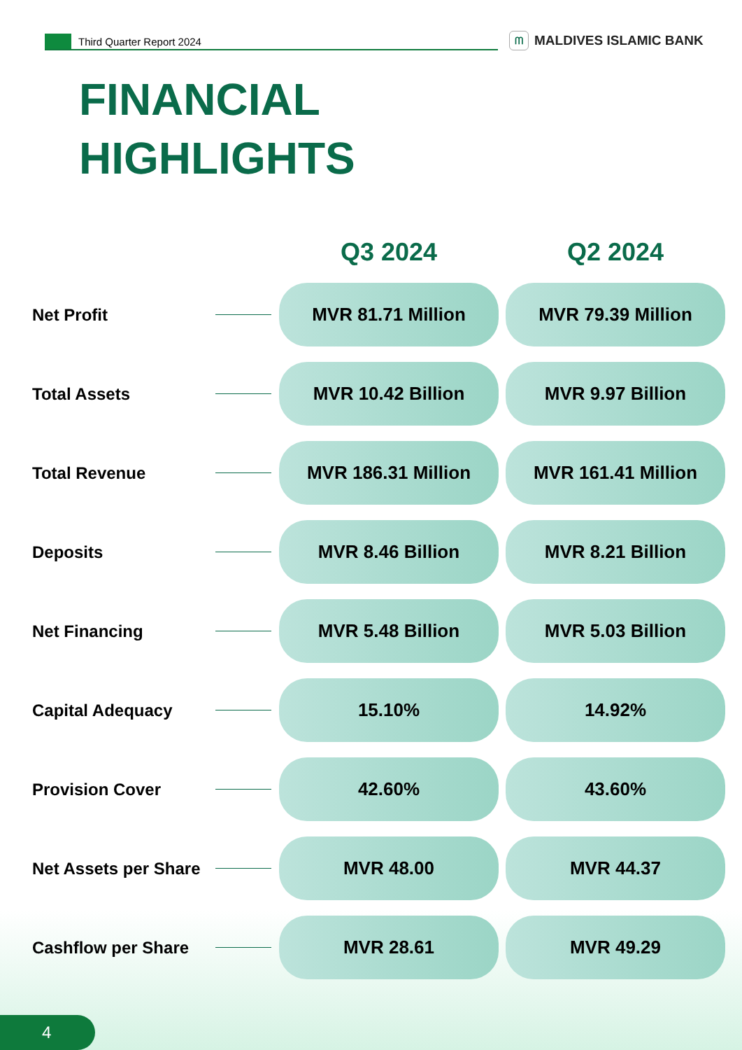Third Quarter Report 2024
ᗰ MALDIVES ISLAMIC BANK
FINANCIAL
HIGHLIGHTS
| | | Q3 2024 | Q2 2024 |
| --- | --- | --- | --- |
| Net Profit | | MVR 81.71 Million | MVR 79.39 Million |
| Total Assets | | MVR 10.42 Billion | MVR 9.97 Billion |
| Total Revenue | | MVR 186.31 Million | MVR 161.41 Million |
| Deposits | | MVR 8.46 Billion | MVR 8.21 Billion |
| Net Financing | | MVR 5.48 Billion | MVR 5.03 Billion |
| Capital Adequacy | | 15.10% | 14.92% |
| Provision Cover | | 42.60% | 43.60% |
| Net Assets per Share | | MVR 48.00 | MVR 44.37 |
| Cashflow per Share | | MVR 28.61 | MVR 49.29 |
4